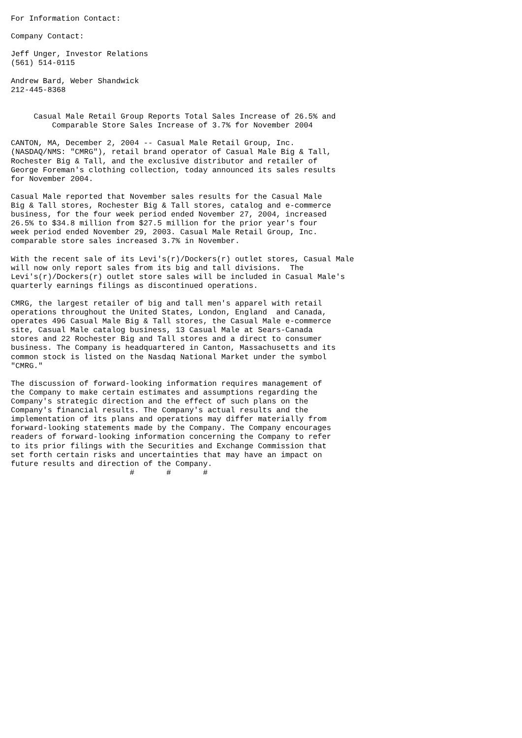For Information Contact:

Company Contact:

Jeff Unger, Investor Relations
(561) 514-0115

Andrew Bard, Weber Shandwick
212-445-8368


     Casual Male Retail Group Reports Total Sales Increase of 26.5% and
         Comparable Store Sales Increase of 3.7% for November 2004

CANTON, MA, December 2, 2004 -- Casual Male Retail Group, Inc.
(NASDAQ/NMS: "CMRG"), retail brand operator of Casual Male Big & Tall,
Rochester Big & Tall, and the exclusive distributor and retailer of
George Foreman's clothing collection, today announced its sales results
for November 2004.

Casual Male reported that November sales results for the Casual Male
Big & Tall stores, Rochester Big & Tall stores, catalog and e-commerce
business, for the four week period ended November 27, 2004, increased
26.5% to $34.8 million from $27.5 million for the prior year's four
week period ended November 29, 2003. Casual Male Retail Group, Inc.
comparable store sales increased 3.7% in November.

With the recent sale of its Levi's(r)/Dockers(r) outlet stores, Casual Male
will now only report sales from its big and tall divisions.  The
Levi's(r)/Dockers(r) outlet store sales will be included in Casual Male's
quarterly earnings filings as discontinued operations.

CMRG, the largest retailer of big and tall men's apparel with retail
operations throughout the United States, London, England  and Canada,
operates 496 Casual Male Big & Tall stores, the Casual Male e-commerce
site, Casual Male catalog business, 13 Casual Male at Sears-Canada
stores and 22 Rochester Big and Tall stores and a direct to consumer
business. The Company is headquartered in Canton, Massachusetts and its
common stock is listed on the Nasdaq National Market under the symbol
"CMRG."

The discussion of forward-looking information requires management of
the Company to make certain estimates and assumptions regarding the
Company's strategic direction and the effect of such plans on the
Company's financial results. The Company's actual results and the
implementation of its plans and operations may differ materially from
forward-looking statements made by the Company. The Company encourages
readers of forward-looking information concerning the Company to refer
to its prior filings with the Securities and Exchange Commission that
set forth certain risks and uncertainties that may have an impact on
future results and direction of the Company.
                          #       #       #